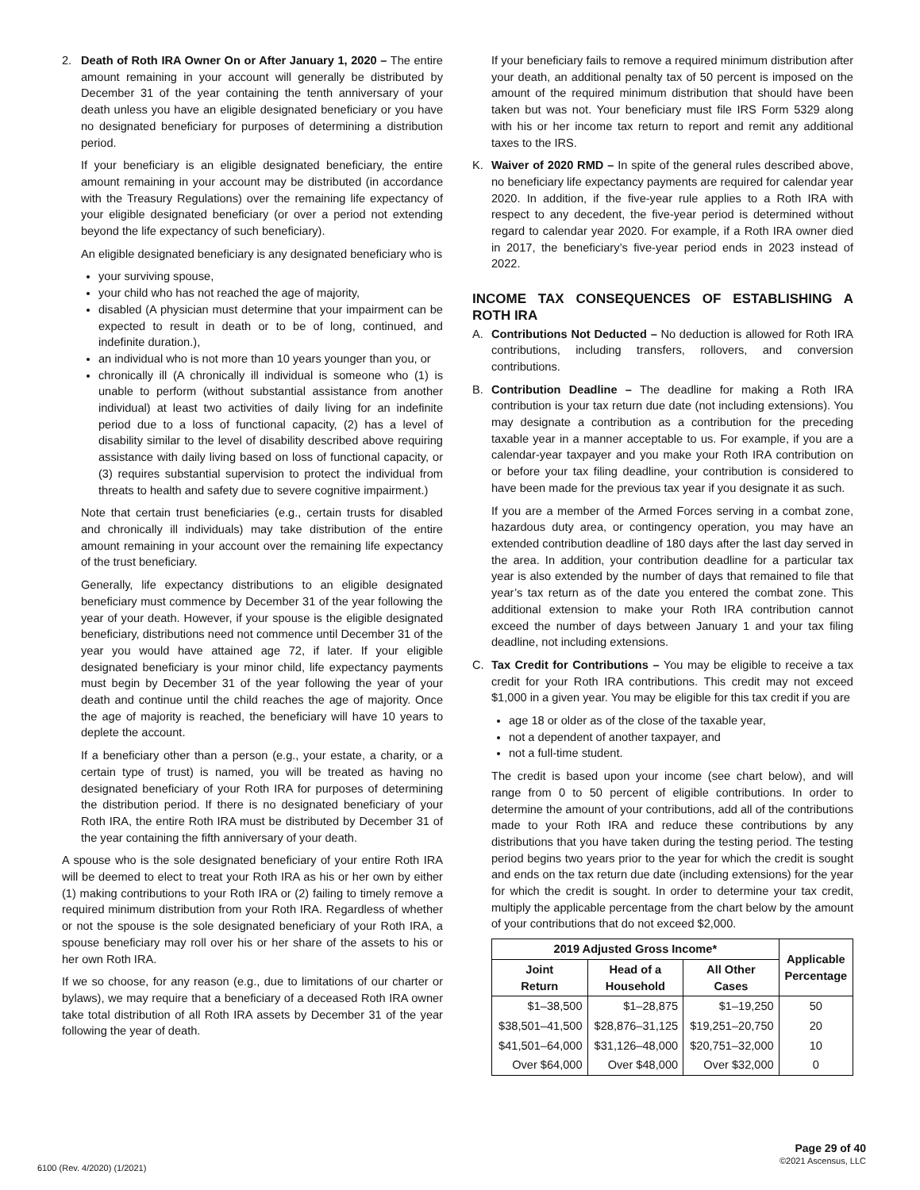2. Death of Roth IRA Owner On or After January 1, 2020 – The entire amount remaining in your account will generally be distributed by December 31 of the year containing the tenth anniversary of your death unless you have an eligible designated beneficiary or you have no designated beneficiary for purposes of determining a distribution period.
If your beneficiary is an eligible designated beneficiary, the entire amount remaining in your account may be distributed (in accordance with the Treasury Regulations) over the remaining life expectancy of your eligible designated beneficiary (or over a period not extending beyond the life expectancy of such beneficiary).
An eligible designated beneficiary is any designated beneficiary who is
your surviving spouse,
your child who has not reached the age of majority,
disabled (A physician must determine that your impairment can be expected to result in death or to be of long, continued, and indefinite duration.),
an individual who is not more than 10 years younger than you, or
chronically ill (A chronically ill individual is someone who (1) is unable to perform (without substantial assistance from another individual) at least two activities of daily living for an indefinite period due to a loss of functional capacity, (2) has a level of disability similar to the level of disability described above requiring assistance with daily living based on loss of functional capacity, or (3) requires substantial supervision to protect the individual from threats to health and safety due to severe cognitive impairment.)
Note that certain trust beneficiaries (e.g., certain trusts for disabled and chronically ill individuals) may take distribution of the entire amount remaining in your account over the remaining life expectancy of the trust beneficiary.
Generally, life expectancy distributions to an eligible designated beneficiary must commence by December 31 of the year following the year of your death. However, if your spouse is the eligible designated beneficiary, distributions need not commence until December 31 of the year you would have attained age 72, if later. If your eligible designated beneficiary is your minor child, life expectancy payments must begin by December 31 of the year following the year of your death and continue until the child reaches the age of majority. Once the age of majority is reached, the beneficiary will have 10 years to deplete the account.
If a beneficiary other than a person (e.g., your estate, a charity, or a certain type of trust) is named, you will be treated as having no designated beneficiary of your Roth IRA for purposes of determining the distribution period. If there is no designated beneficiary of your Roth IRA, the entire Roth IRA must be distributed by December 31 of the year containing the fifth anniversary of your death.
A spouse who is the sole designated beneficiary of your entire Roth IRA will be deemed to elect to treat your Roth IRA as his or her own by either (1) making contributions to your Roth IRA or (2) failing to timely remove a required minimum distribution from your Roth IRA. Regardless of whether or not the spouse is the sole designated beneficiary of your Roth IRA, a spouse beneficiary may roll over his or her share of the assets to his or her own Roth IRA.
If we so choose, for any reason (e.g., due to limitations of our charter or bylaws), we may require that a beneficiary of a deceased Roth IRA owner take total distribution of all Roth IRA assets by December 31 of the year following the year of death.
If your beneficiary fails to remove a required minimum distribution after your death, an additional penalty tax of 50 percent is imposed on the amount of the required minimum distribution that should have been taken but was not. Your beneficiary must file IRS Form 5329 along with his or her income tax return to report and remit any additional taxes to the IRS.
K. Waiver of 2020 RMD – In spite of the general rules described above, no beneficiary life expectancy payments are required for calendar year 2020. In addition, if the five-year rule applies to a Roth IRA with respect to any decedent, the five-year period is determined without regard to calendar year 2020. For example, if a Roth IRA owner died in 2017, the beneficiary’s five-year period ends in 2023 instead of 2022.
INCOME TAX CONSEQUENCES OF ESTABLISHING A ROTH IRA
A. Contributions Not Deducted – No deduction is allowed for Roth IRA contributions, including transfers, rollovers, and conversion contributions.
B. Contribution Deadline – The deadline for making a Roth IRA contribution is your tax return due date (not including extensions). You may designate a contribution as a contribution for the preceding taxable year in a manner acceptable to us. For example, if you are a calendar-year taxpayer and you make your Roth IRA contribution on or before your tax filing deadline, your contribution is considered to have been made for the previous tax year if you designate it as such.
If you are a member of the Armed Forces serving in a combat zone, hazardous duty area, or contingency operation, you may have an extended contribution deadline of 180 days after the last day served in the area. In addition, your contribution deadline for a particular tax year is also extended by the number of days that remained to file that year’s tax return as of the date you entered the combat zone. This additional extension to make your Roth IRA contribution cannot exceed the number of days between January 1 and your tax filing deadline, not including extensions.
C. Tax Credit for Contributions – You may be eligible to receive a tax credit for your Roth IRA contributions. This credit may not exceed $1,000 in a given year. You may be eligible for this tax credit if you are
age 18 or older as of the close of the taxable year,
not a dependent of another taxpayer, and
not a full-time student.
The credit is based upon your income (see chart below), and will range from 0 to 50 percent of eligible contributions. In order to determine the amount of your contributions, add all of the contributions made to your Roth IRA and reduce these contributions by any distributions that you have taken during the testing period. The testing period begins two years prior to the year for which the credit is sought and ends on the tax return due date (including extensions) for the year for which the credit is sought. In order to determine your tax credit, multiply the applicable percentage from the chart below by the amount of your contributions that do not exceed $2,000.
| 2019 Adjusted Gross Income* | | | Applicable Percentage |
| --- | --- | --- | --- |
| Joint Return | Head of a Household | All Other Cases | |
| $1–38,500 | $1–28,875 | $1–19,250 | 50 |
| $38,501–41,500 | $28,876–31,125 | $19,251–20,750 | 20 |
| $41,501–64,000 | $31,126–48,000 | $20,751–32,000 | 10 |
| Over $64,000 | Over $48,000 | Over $32,000 | 0 |
6100 (Rev. 4/2020) (1/2021)
Page 29 of 40
©2021 Ascensus, LLC